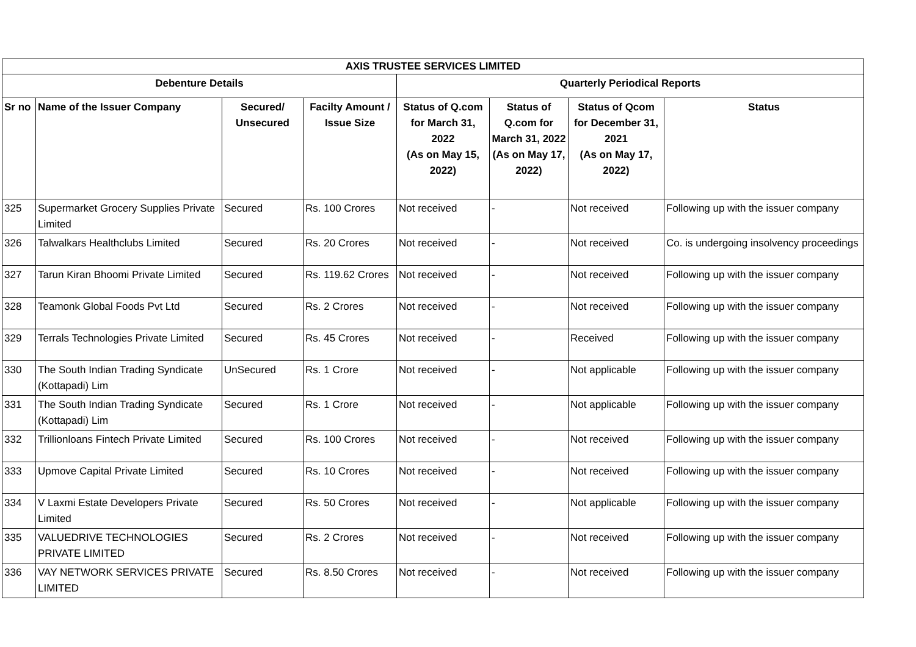| AXIS TRUSTEE SERVICES LIMITED | | | | | | | |
| --- | --- | --- | --- | --- | --- | --- | --- |
| Debenture Details | | | | Quarterly Periodical Reports | | | |
| Sr no | Name of the Issuer Company | Secured/ Unsecured | Facilty Amount / Issue Size | Status of Q.com for March 31, 2022 (As on May 15, 2022) | Status of Q.com for March 31, 2022 (As on May 17, 2022) | Status of Qcom for December 31, 2021 (As on May 17, 2022) | Status |
| 325 | Supermarket Grocery Supplies Private Limited | Secured | Rs. 100 Crores | Not received | - | Not received | Following up with the issuer company |
| 326 | Talwalkars Healthclubs Limited | Secured | Rs. 20 Crores | Not received | - | Not received | Co. is undergoing insolvency proceedings |
| 327 | Tarun Kiran Bhoomi Private Limited | Secured | Rs. 119.62 Crores | Not received | - | Not received | Following up with the issuer company |
| 328 | Teamonk Global Foods Pvt Ltd | Secured | Rs. 2 Crores | Not received | - | Not received | Following up with the issuer company |
| 329 | Terrals Technologies Private Limited | Secured | Rs. 45 Crores | Not received | - | Received | Following up with the issuer company |
| 330 | The South Indian Trading Syndicate (Kottapadi) Lim | UnSecured | Rs. 1 Crore | Not received | - | Not applicable | Following up with the issuer company |
| 331 | The South Indian Trading Syndicate (Kottapadi) Lim | Secured | Rs. 1 Crore | Not received | - | Not applicable | Following up with the issuer company |
| 332 | Trillionloans Fintech Private Limited | Secured | Rs. 100 Crores | Not received | - | Not received | Following up with the issuer company |
| 333 | Upmove Capital Private Limited | Secured | Rs. 10 Crores | Not received | - | Not received | Following up with the issuer company |
| 334 | V Laxmi Estate Developers Private Limited | Secured | Rs. 50 Crores | Not received | - | Not applicable | Following up with the issuer company |
| 335 | VALUEDRIVE TECHNOLOGIES PRIVATE LIMITED | Secured | Rs. 2 Crores | Not received | - | Not received | Following up with the issuer company |
| 336 | VAY NETWORK SERVICES PRIVATE LIMITED | Secured | Rs. 8.50 Crores | Not received | - | Not received | Following up with the issuer company |